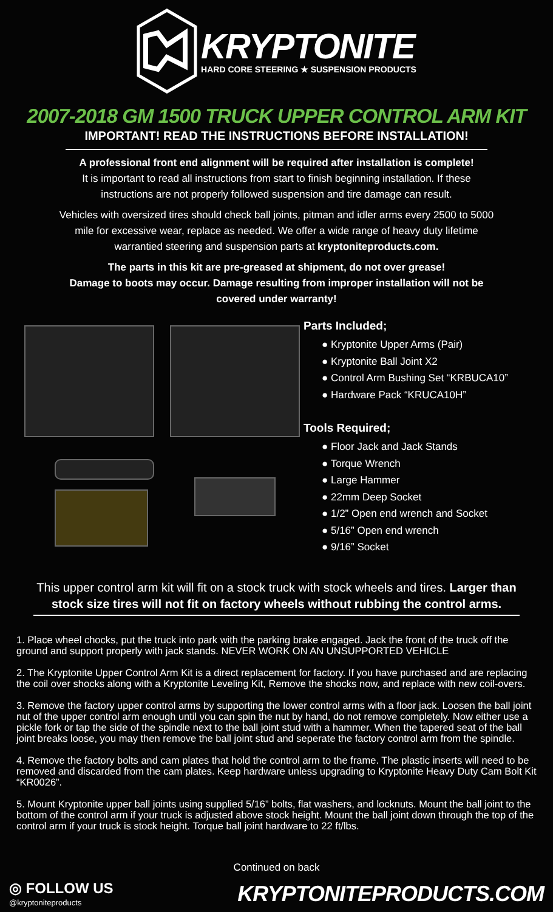KRYPTONITE
HARD CORE STEERING ★ SUSPENSION PRODUCTS
2007-2018 GM 1500 TRUCK UPPER CONTROL ARM KIT
IMPORTANT! READ THE INSTRUCTIONS BEFORE INSTALLATION!
A professional front end alignment will be required after installation is complete!
It is important to read all instructions from start to finish beginning installation. If these instructions are not properly followed suspension and tire damage can result.
Vehicles with oversized tires should check ball joints, pitman and idler arms every 2500 to 5000 mile for excessive wear, replace as needed. We offer a wide range of heavy duty lifetime warrantied steering and suspension parts at kryptoniteproducts.com.
The parts in this kit are pre-greased at shipment, do not over grease!
Damage to boots may occur. Damage resulting from improper installation will not be covered under warranty!
Parts Included;
● Kryptonite Upper Arms (Pair)
● Kryptonite Ball Joint X2
● Control Arm Bushing Set “KRBUCA10”
● Hardware Pack “KRUCA10H”
Tools Required;
● Floor Jack and Jack Stands
● Torque Wrench
● Large Hammer
● 22mm Deep Socket
● 1/2” Open end wrench and Socket
● 5/16” Open end wrench
● 9/16” Socket
This upper control arm kit will fit on a stock truck with stock wheels and tires. Larger than stock size tires will not fit on factory wheels without rubbing the control arms.
1. Place wheel chocks, put the truck into park with the parking brake engaged. Jack the front of the truck off the ground and support properly with jack stands. NEVER WORK ON AN UNSUPPORTED VEHICLE
2. The Kryptonite Upper Control Arm Kit is a direct replacement for factory. If you have purchased and are replacing the coil over shocks along with a Kryptonite Leveling Kit, Remove the shocks now, and replace with new coil-overs.
3. Remove the factory upper control arms by supporting the lower control arms with a floor jack. Loosen the ball joint nut of the upper control arm enough until you can spin the nut by hand, do not remove completely. Now either use a pickle fork or tap the side of the spindle next to the ball joint stud with a hammer. When the tapered seat of the ball joint breaks loose, you may then remove the ball joint stud and seperate the factory control arm from the spindle.
4. Remove the factory bolts and cam plates that hold the control arm to the frame. The plastic inserts will need to be removed and discarded from the cam plates. Keep hardware unless upgrading to Kryptonite Heavy Duty Cam Bolt Kit “KR0026”.
5. Mount Kryptonite upper ball joints using supplied 5/16” bolts, flat washers, and locknuts. Mount the ball joint to the bottom of the control arm if your truck is adjusted above stock height. Mount the ball joint down through the top of the control arm if your truck is stock height. Torque ball joint hardware to 22 ft/lbs.
Continued on back
◎ FOLLOW US
@kryptoniteproducts
KRYPTONITEPRODUCTS.COM